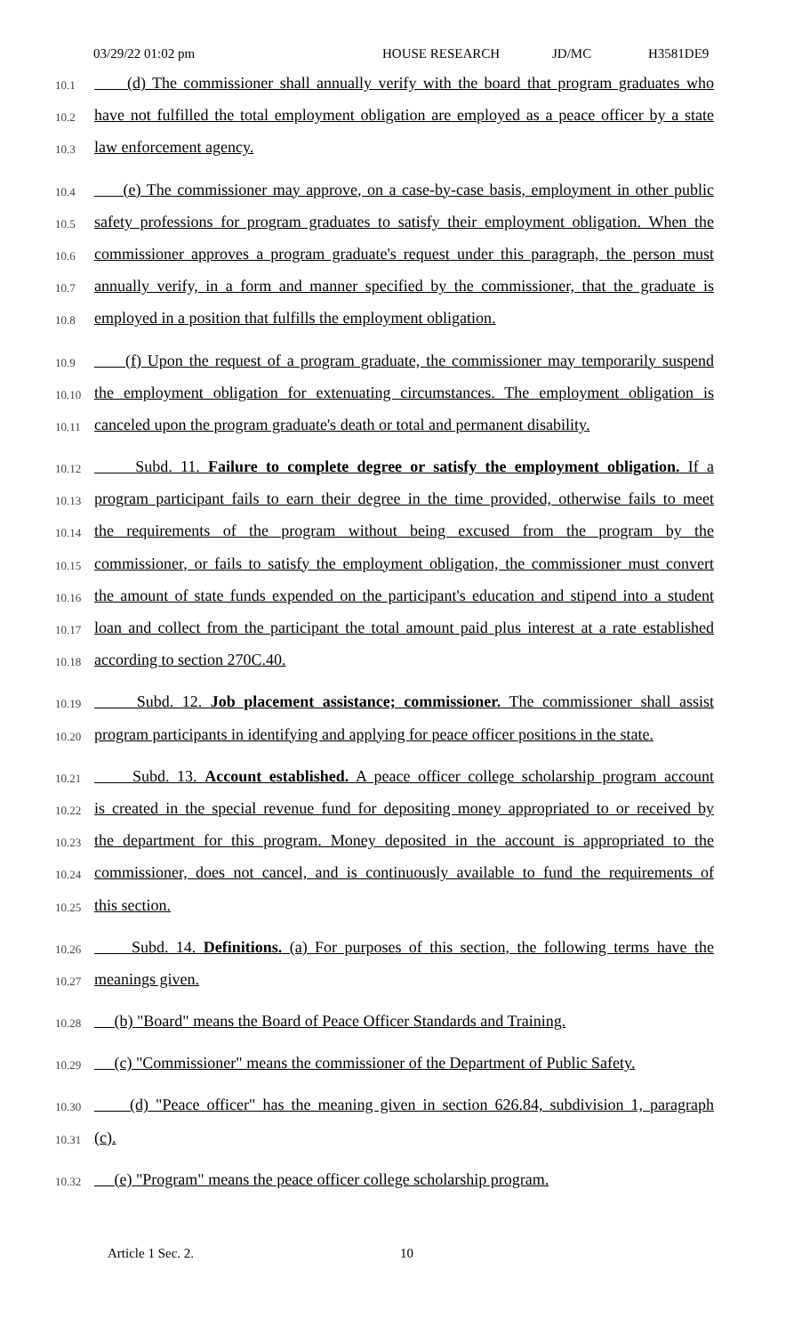03/29/22 01:02 pm HOUSE RESEARCH JD/MC H3581DE9
10.1 (d) The commissioner shall annually verify with the board that program graduates who
10.2 have not fulfilled the total employment obligation are employed as a peace officer by a state
10.3 law enforcement agency.
10.4 (e) The commissioner may approve, on a case-by-case basis, employment in other public
10.5 safety professions for program graduates to satisfy their employment obligation. When the
10.6 commissioner approves a program graduate's request under this paragraph, the person must
10.7 annually verify, in a form and manner specified by the commissioner, that the graduate is
10.8 employed in a position that fulfills the employment obligation.
10.9 (f) Upon the request of a program graduate, the commissioner may temporarily suspend
10.10 the employment obligation for extenuating circumstances. The employment obligation is
10.11 canceled upon the program graduate's death or total and permanent disability.
10.12 Subd. 11. Failure to complete degree or satisfy the employment obligation. If a
10.13 program participant fails to earn their degree in the time provided, otherwise fails to meet
10.14 the requirements of the program without being excused from the program by the
10.15 commissioner, or fails to satisfy the employment obligation, the commissioner must convert
10.16 the amount of state funds expended on the participant's education and stipend into a student
10.17 loan and collect from the participant the total amount paid plus interest at a rate established
10.18 according to section 270C.40.
10.19 Subd. 12. Job placement assistance; commissioner. The commissioner shall assist
10.20 program participants in identifying and applying for peace officer positions in the state.
10.21 Subd. 13. Account established. A peace officer college scholarship program account
10.22 is created in the special revenue fund for depositing money appropriated to or received by
10.23 the department for this program. Money deposited in the account is appropriated to the
10.24 commissioner, does not cancel, and is continuously available to fund the requirements of
10.25 this section.
10.26 Subd. 14. Definitions. (a) For purposes of this section, the following terms have the
10.27 meanings given.
10.28 (b) "Board" means the Board of Peace Officer Standards and Training.
10.29 (c) "Commissioner" means the commissioner of the Department of Public Safety.
10.30 (d) "Peace officer" has the meaning given in section 626.84, subdivision 1, paragraph
10.31 (c).
10.32 (e) "Program" means the peace officer college scholarship program.
Article 1 Sec. 2. 10